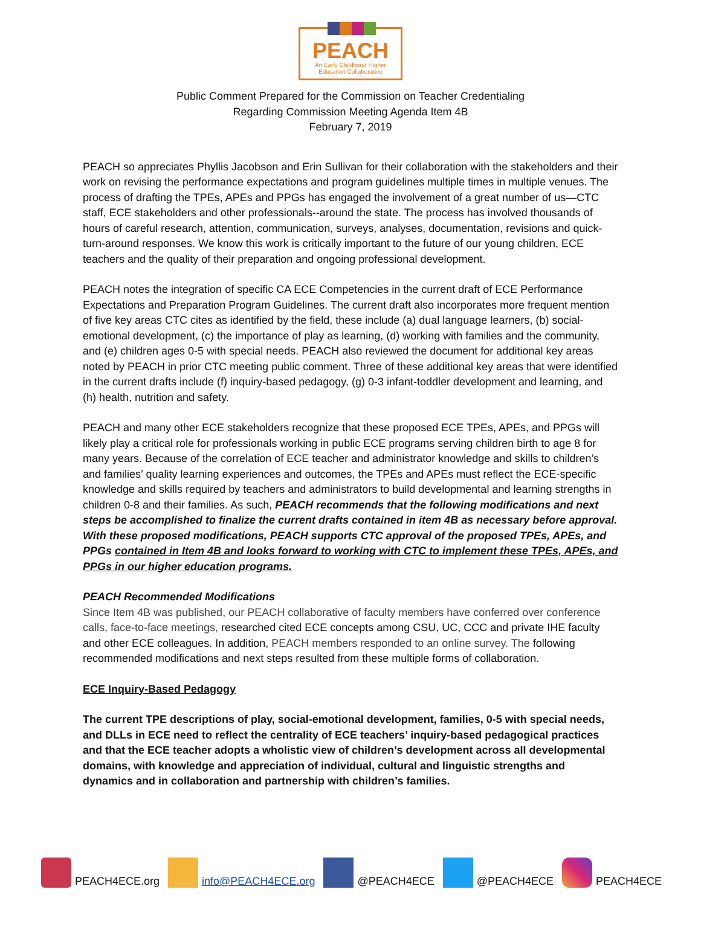PEACH
An Early Childhood Higher
Education Collaborative
Public Comment Prepared for the Commission on Teacher Credentialing
Regarding Commission Meeting Agenda Item 4B
February 7, 2019
PEACH so appreciates Phyllis Jacobson and Erin Sullivan for their collaboration with the stakeholders and their work on revising the performance expectations and program guidelines multiple times in multiple venues. The process of drafting the TPEs, APEs and PPGs has engaged the involvement of a great number of us—CTC staff, ECE stakeholders and other professionals--around the state. The process has involved thousands of hours of careful research, attention, communication, surveys, analyses, documentation, revisions and quick-turn-around responses. We know this work is critically important to the future of our young children, ECE teachers and the quality of their preparation and ongoing professional development.
PEACH notes the integration of specific CA ECE Competencies in the current draft of ECE Performance Expectations and Preparation Program Guidelines. The current draft also incorporates more frequent mention of five key areas CTC cites as identified by the field, these include (a) dual language learners, (b) social-emotional development, (c) the importance of play as learning, (d) working with families and the community, and (e) children ages 0-5 with special needs. PEACH also reviewed the document for additional key areas noted by PEACH in prior CTC meeting public comment. Three of these additional key areas that were identified in the current drafts include (f) inquiry-based pedagogy, (g) 0-3 infant-toddler development and learning, and (h) health, nutrition and safety.
PEACH and many other ECE stakeholders recognize that these proposed ECE TPEs, APEs, and PPGs will likely play a critical role for professionals working in public ECE programs serving children birth to age 8 for many years. Because of the correlation of ECE teacher and administrator knowledge and skills to children’s and families’ quality learning experiences and outcomes, the TPEs and APEs must reflect the ECE-specific knowledge and skills required by teachers and administrators to build developmental and learning strengths in children 0-8 and their families. As such, PEACH recommends that the following modifications and next steps be accomplished to finalize the current drafts contained in item 4B as necessary before approval. With these proposed modifications, PEACH supports CTC approval of the proposed TPEs, APEs, and PPGs contained in Item 4B and looks forward to working with CTC to implement these TPEs, APEs, and PPGs in our higher education programs.
PEACH Recommended Modifications
Since Item 4B was published, our PEACH collaborative of faculty members have conferred over conference calls, face-to-face meetings, researched cited ECE concepts among CSU, UC, CCC and private IHE faculty and other ECE colleagues. In addition, PEACH members responded to an online survey. The following recommended modifications and next steps resulted from these multiple forms of collaboration.
ECE Inquiry-Based Pedagogy
The current TPE descriptions of play, social-emotional development, families, 0-5 with special needs, and DLLs in ECE need to reflect the centrality of ECE teachers’ inquiry-based pedagogical practices and that the ECE teacher adopts a wholistic view of children’s development across all developmental domains, with knowledge and appreciation of individual, cultural and linguistic strengths and dynamics and in collaboration and partnership with children’s families.
PEACH4ECE.org info@PEACH4ECE.org @PEACH4ECE @PEACH4ECE PEACH4ECE